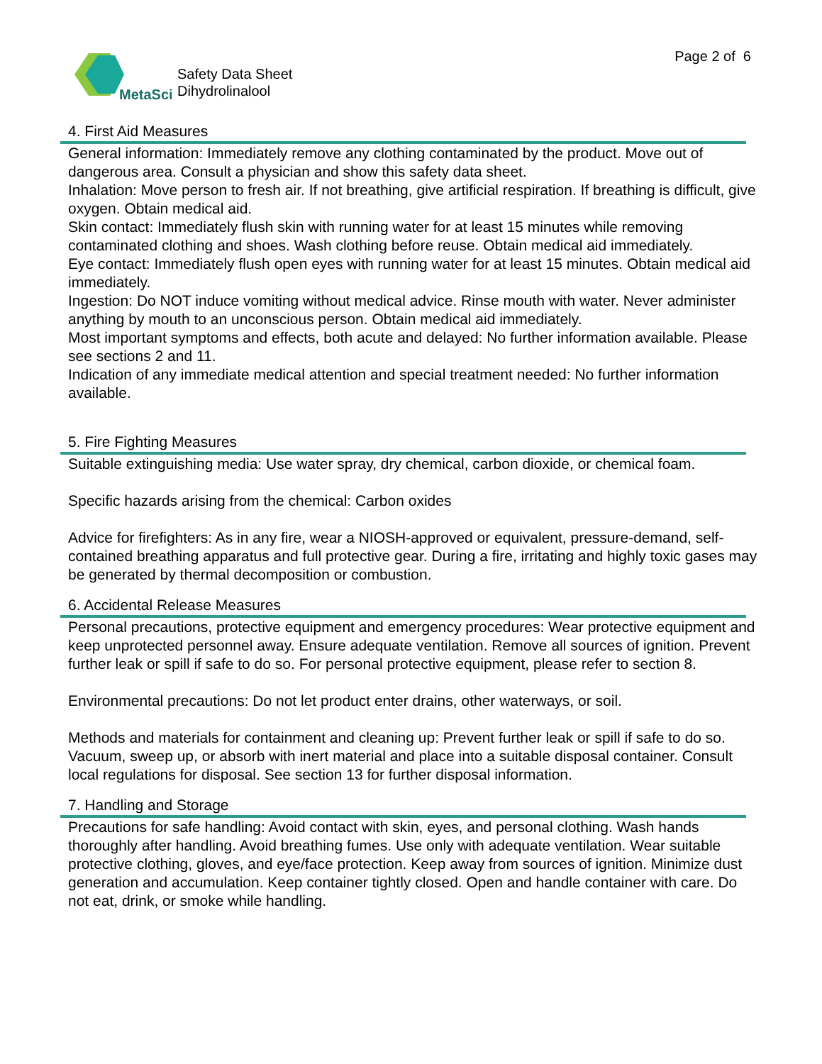Page 2 of 6
MetaSci
Safety Data Sheet
Dihydrolinalool
4. First Aid Measures
General information: Immediately remove any clothing contaminated by the product. Move out of dangerous area. Consult a physician and show this safety data sheet.
Inhalation: Move person to fresh air. If not breathing, give artificial respiration. If breathing is difficult, give oxygen. Obtain medical aid.
Skin contact: Immediately flush skin with running water for at least 15 minutes while removing contaminated clothing and shoes. Wash clothing before reuse. Obtain medical aid immediately.
Eye contact: Immediately flush open eyes with running water for at least 15 minutes. Obtain medical aid immediately.
Ingestion: Do NOT induce vomiting without medical advice. Rinse mouth with water. Never administer anything by mouth to an unconscious person. Obtain medical aid immediately.
Most important symptoms and effects, both acute and delayed: No further information available. Please see sections 2 and 11.
Indication of any immediate medical attention and special treatment needed: No further information available.
5. Fire Fighting Measures
Suitable extinguishing media: Use water spray, dry chemical, carbon dioxide, or chemical foam.
Specific hazards arising from the chemical: Carbon oxides
Advice for firefighters: As in any fire, wear a NIOSH-approved or equivalent, pressure-demand, self-contained breathing apparatus and full protective gear. During a fire, irritating and highly toxic gases may be generated by thermal decomposition or combustion.
6. Accidental Release Measures
Personal precautions, protective equipment and emergency procedures: Wear protective equipment and keep unprotected personnel away. Ensure adequate ventilation. Remove all sources of ignition. Prevent further leak or spill if safe to do so. For personal protective equipment, please refer to section 8.
Environmental precautions: Do not let product enter drains, other waterways, or soil.
Methods and materials for containment and cleaning up: Prevent further leak or spill if safe to do so. Vacuum, sweep up, or absorb with inert material and place into a suitable disposal container. Consult local regulations for disposal. See section 13 for further disposal information.
7. Handling and Storage
Precautions for safe handling: Avoid contact with skin, eyes, and personal clothing. Wash hands thoroughly after handling. Avoid breathing fumes. Use only with adequate ventilation. Wear suitable protective clothing, gloves, and eye/face protection. Keep away from sources of ignition. Minimize dust generation and accumulation. Keep container tightly closed. Open and handle container with care. Do not eat, drink, or smoke while handling.